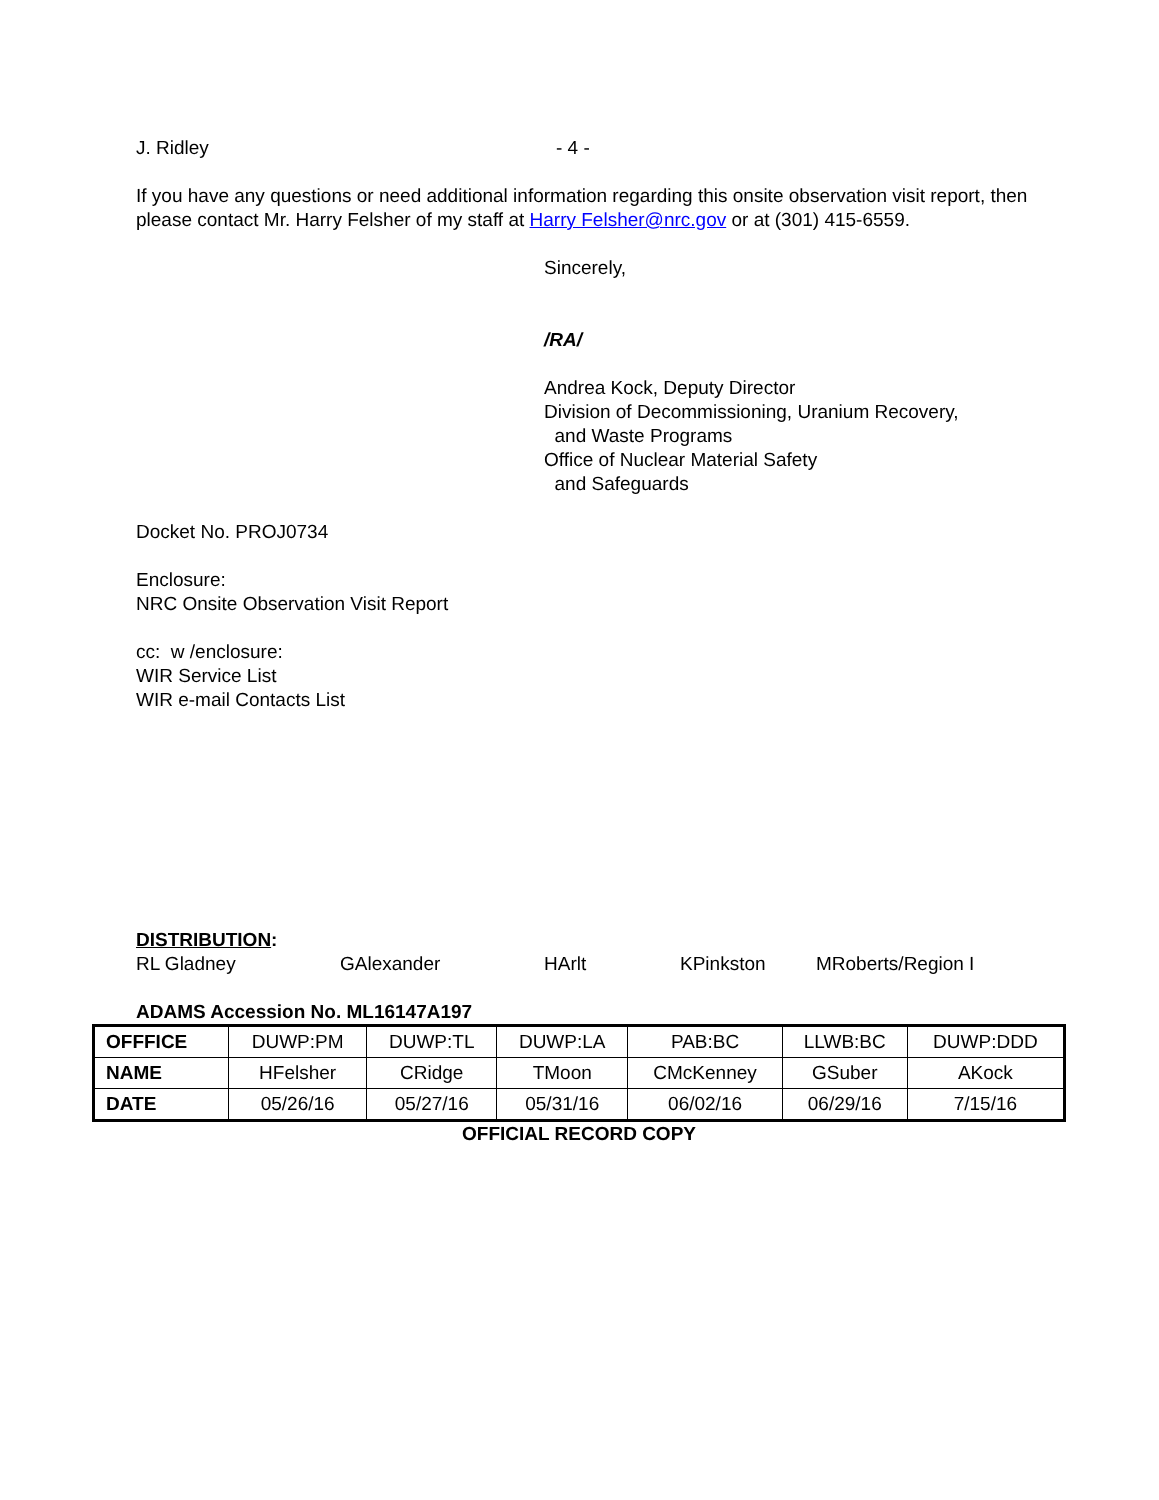J. Ridley - 4 -
If you have any questions or need additional information regarding this onsite observation visit report, then please contact Mr. Harry Felsher of my staff at Harry Felsher@nrc.gov or at (301) 415-6559.
Sincerely,
/RA/
Andrea Kock, Deputy Director
Division of Decommissioning, Uranium Recovery,
and Waste Programs
Office of Nuclear Material Safety
and Safeguards
Docket No. PROJ0734
Enclosure:
NRC Onsite Observation Visit Report
cc: w /enclosure:
WIR Service List
WIR e-mail Contacts List
DISTRIBUTION:
RL Gladney GAlexander HArlt KPinkston MRoberts/Region I
ADAMS Accession No. ML16147A197
| OFFFICE | DUWP:PM | DUWP:TL | DUWP:LA | PAB:BC | LLWB:BC | DUWP:DDD |
| NAME | HFelsher | CRidge | TMoon | CMcKenney | GSuber | AKock |
| DATE | 05/26/16 | 05/27/16 | 05/31/16 | 06/02/16 | 06/29/16 | 7/15/16 |
OFFICIAL RECORD COPY